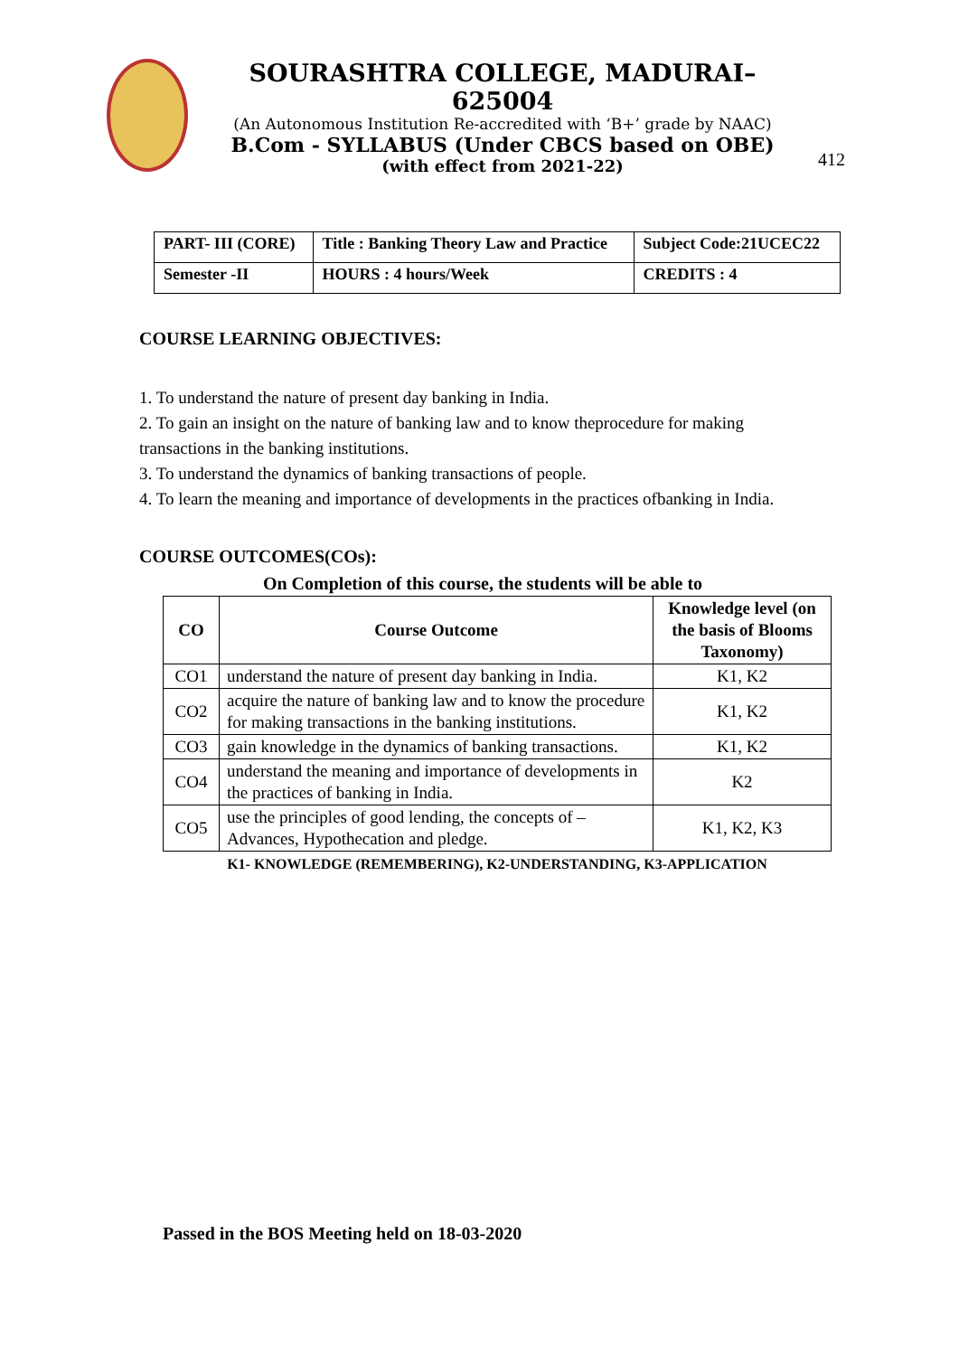SOURASHTRA COLLEGE, MADURAI– 625004
(An Autonomous Institution Re-accredited with ‘B+’ grade by NAAC)
B.Com - SYLLABUS (Under CBCS based on OBE)
(with effect from 2021-22)
412
| PART- III (CORE) | Title : Banking Theory Law and Practice | Subject Code:21UCEC22 |
| Semester -II | HOURS : 4 hours/Week | CREDITS : 4 |
COURSE LEARNING OBJECTIVES:
1. To understand the nature of present day banking in India.
2. To gain an insight on the nature of banking law and to know theprocedure for making transactions in the banking institutions.
3. To understand the dynamics of banking transactions of people.
4. To learn the meaning and importance of developments in the practices ofbanking in India.
COURSE OUTCOMES(COs):
On Completion of this course, the students will be able to
| CO | Course Outcome | Knowledge level (on the basis of Blooms Taxonomy) |
| --- | --- | --- |
| CO1 | understand the nature of present day banking in India. | K1, K2 |
| CO2 | acquire the nature of banking law and to know the procedure for making transactions in the banking institutions. | K1, K2 |
| CO3 | gain knowledge in the dynamics of banking transactions. | K1, K2 |
| CO4 | understand the meaning and importance of developments in the practices of banking in India. | K2 |
| CO5 | use the principles of good lending, the concepts of – Advances, Hypothecation and pledge. | K1, K2, K3 |
K1- KNOWLEDGE (REMEMBERING), K2-UNDERSTANDING, K3-APPLICATION
Passed in the BOS Meeting held on 18-03-2020